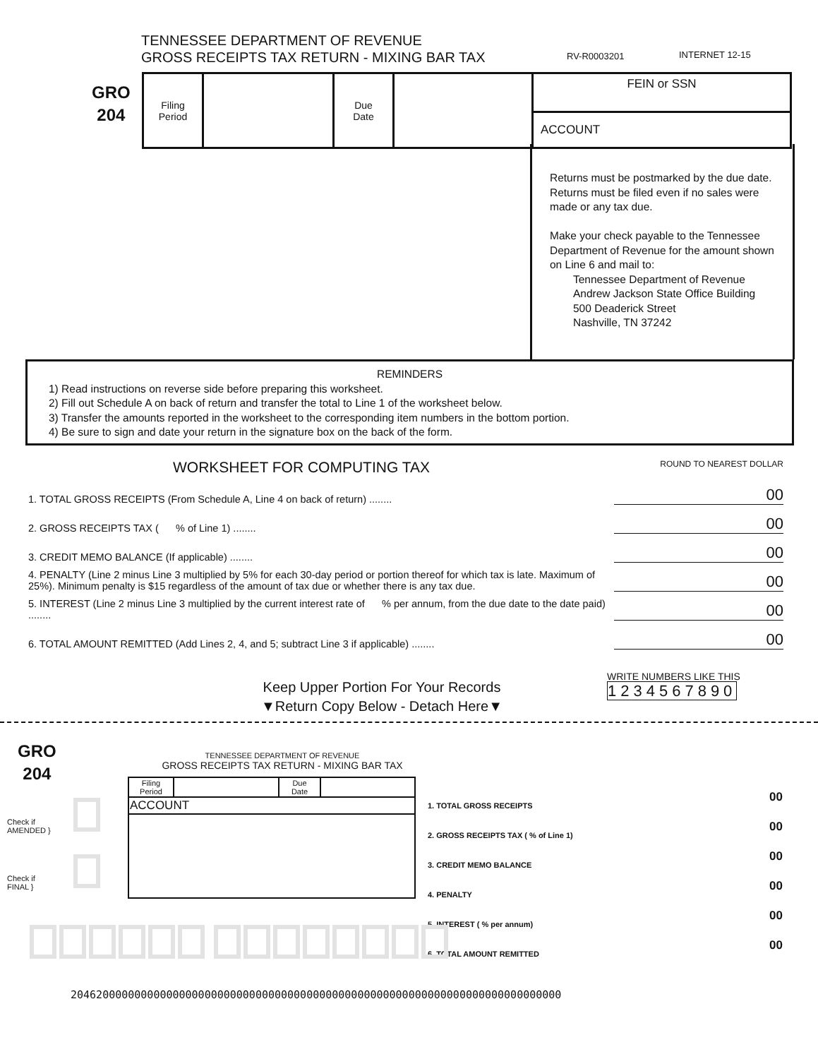TENNESSEE DEPARTMENT OF REVENUE
GROSS RECEIPTS TAX RETURN - MIXING BAR TAX
RV-R0003201 INTERNET 12-15
GRO
204
| Filing Period | | Due Date | | FEIN or SSN ACCOUNT |
Returns must be postmarked by the due date. Returns must be filed even if no sales were made or any tax due.
Make your check payable to the Tennessee Department of Revenue for the amount shown on Line 6 and mail to:
Tennessee Department of Revenue
Andrew Jackson State Office Building
500 Deaderick Street
Nashville, TN 37242
REMINDERS
1) Read instructions on reverse side before preparing this worksheet.
2) Fill out Schedule A on back of return and transfer the total to Line 1 of the worksheet below.
3) Transfer the amounts reported in the worksheet to the corresponding item numbers in the bottom portion.
4) Be sure to sign and date your return in the signature box on the back of the form.
WORKSHEET FOR COMPUTING TAX ROUND TO NEAREST DOLLAR
1. TOTAL GROSS RECEIPTS (From Schedule A, Line 4 on back of return) ........ 00
2. GROSS RECEIPTS TAX ( % of Line 1) ........ 00
3. CREDIT MEMO BALANCE (If applicable) ........ 00
4. PENALTY (Line 2 minus Line 3 multiplied by 5% for each 30-day period or portion thereof for which tax is late. Maximum of 25%). Minimum penalty is $15 regardless of the amount of tax due or whether there is any tax due. 00
5. INTEREST (Line 2 minus Line 3 multiplied by the current interest rate of % per annum, from the due date to the date paid) ........ 00
6. TOTAL AMOUNT REMITTED (Add Lines 2, 4, and 5; subtract Line 3 if applicable) ........ 00
Keep Upper Portion For Your Records
▼Return Copy Below - Detach Here▼
WRITE NUMBERS LIKE THIS
1234567890
GRO
204
TENNESSEE DEPARTMENT OF REVENUE
GROSS RECEIPTS TAX RETURN - MIXING BAR TAX
Check if
AMENDED }
Check if
FINAL }
| Filing Period | | Due Date | |
| ACCOUNT | | | |
1. TOTAL GROSS RECEIPTS
2. GROSS RECEIPTS TAX ( % of Line 1)
3. CREDIT MEMO BALANCE
4. PENALTY
5. INTEREST ( % per annum)
6. TOTAL AMOUNT REMITTED
00
00
00
00
00
00
20462000000000000000000000000000000000000000000000000000000000000000000000000